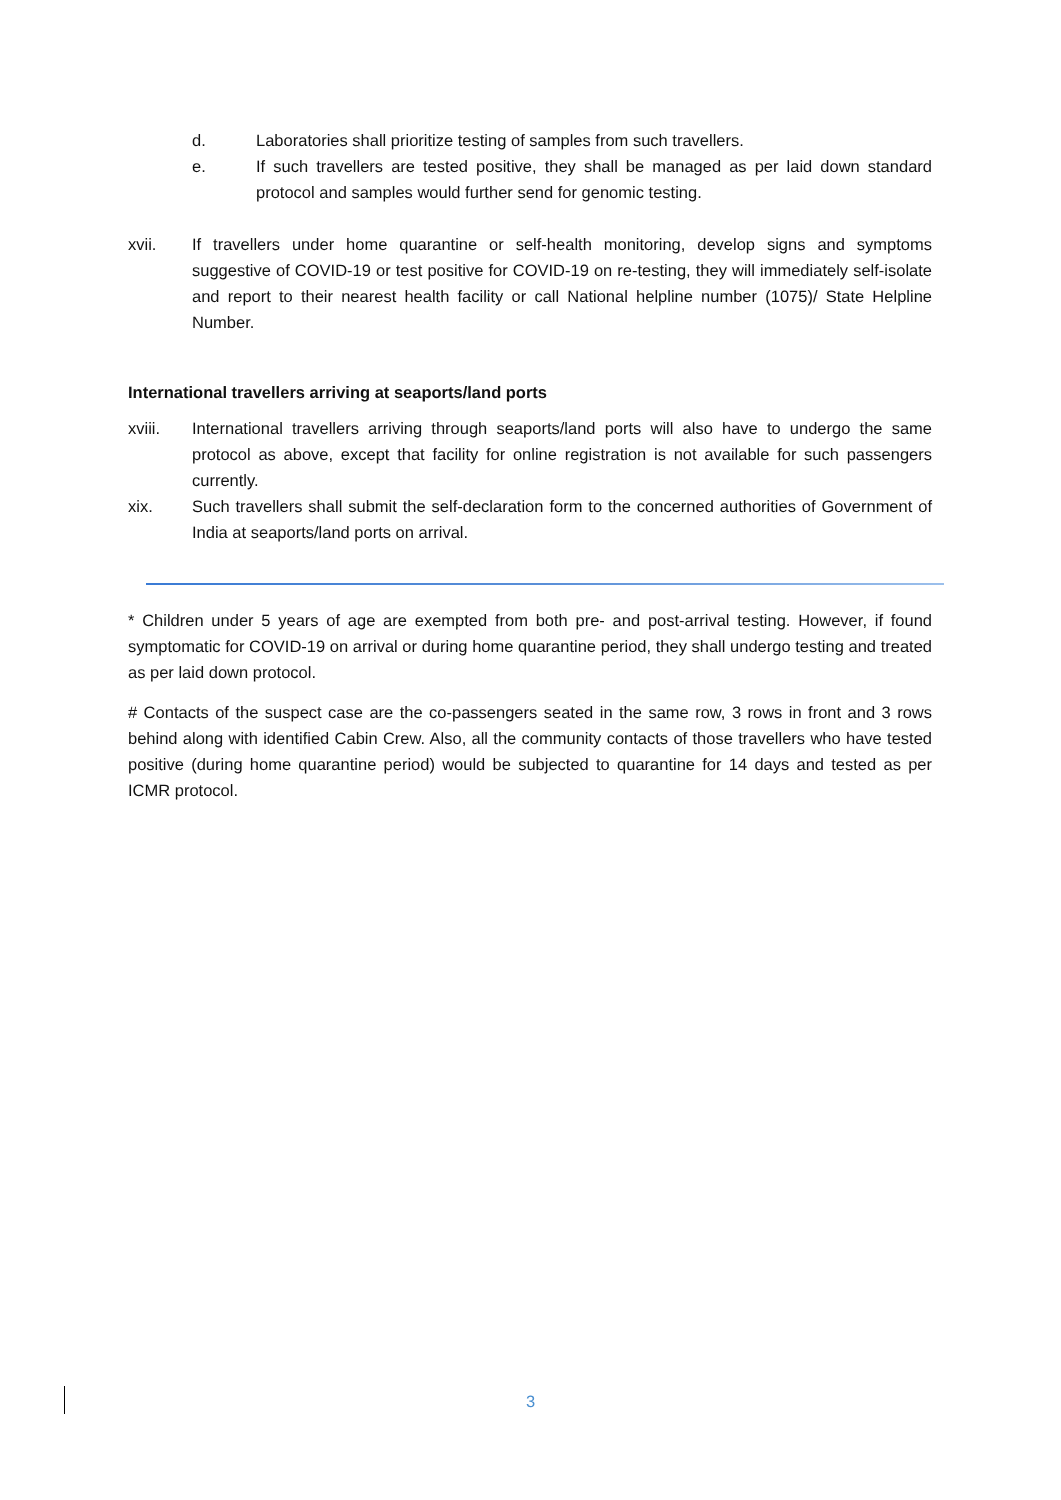d. Laboratories shall prioritize testing of samples from such travellers.
e. If such travellers are tested positive, they shall be managed as per laid down standard protocol and samples would further send for genomic testing.
xvii. If travellers under home quarantine or self-health monitoring, develop signs and symptoms suggestive of COVID-19 or test positive for COVID-19 on re-testing, they will immediately self-isolate and report to their nearest health facility or call National helpline number (1075)/ State Helpline Number.
International travellers arriving at seaports/land ports
xviii. International travellers arriving through seaports/land ports will also have to undergo the same protocol as above, except that facility for online registration is not available for such passengers currently.
xix. Such travellers shall submit the self-declaration form to the concerned authorities of Government of India at seaports/land ports on arrival.
* Children under 5 years of age are exempted from both pre- and post-arrival testing. However, if found symptomatic for COVID-19 on arrival or during home quarantine period, they shall undergo testing and treated as per laid down protocol.
# Contacts of the suspect case are the co-passengers seated in the same row, 3 rows in front and 3 rows behind along with identified Cabin Crew. Also, all the community contacts of those travellers who have tested positive (during home quarantine period) would be subjected to quarantine for 14 days and tested as per ICMR protocol.
3